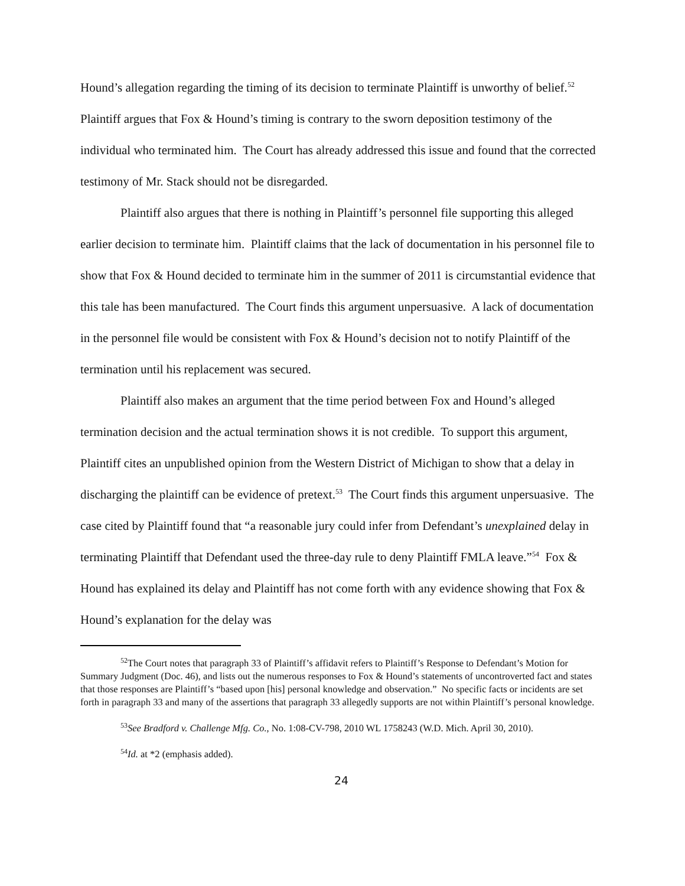Hound’s allegation regarding the timing of its decision to terminate Plaintiff is unworthy of belief.<sup>52</sup> Plaintiff argues that Fox & Hound’s timing is contrary to the sworn deposition testimony of the individual who terminated him. The Court has already addressed this issue and found that the corrected testimony of Mr. Stack should not be disregarded.
Plaintiff also argues that there is nothing in Plaintiff’s personnel file supporting this alleged earlier decision to terminate him. Plaintiff claims that the lack of documentation in his personnel file to show that Fox & Hound decided to terminate him in the summer of 2011 is circumstantial evidence that this tale has been manufactured. The Court finds this argument unpersuasive. A lack of documentation in the personnel file would be consistent with Fox & Hound’s decision not to notify Plaintiff of the termination until his replacement was secured.
Plaintiff also makes an argument that the time period between Fox and Hound’s alleged termination decision and the actual termination shows it is not credible. To support this argument, Plaintiff cites an unpublished opinion from the Western District of Michigan to show that a delay in discharging the plaintiff can be evidence of pretext.<sup>53</sup> The Court finds this argument unpersuasive. The case cited by Plaintiff found that “a reasonable jury could infer from Defendant’s unexplained delay in terminating Plaintiff that Defendant used the three-day rule to deny Plaintiff FMLA leave.”<sup>54</sup> Fox & Hound has explained its delay and Plaintiff has not come forth with any evidence showing that Fox & Hound’s explanation for the delay was
<sup>52</sup> The Court notes that paragraph 33 of Plaintiff’s affidavit refers to Plaintiff’s Response to Defendant’s Motion for Summary Judgment (Doc. 46), and lists out the numerous responses to Fox & Hound’s statements of uncontroverted fact and states that those responses are Plaintiff’s “based upon [his] personal knowledge and observation.” No specific facts or incidents are set forth in paragraph 33 and many of the assertions that paragraph 33 allegedly supports are not within Plaintiff’s personal knowledge.
<sup>53</sup> See Bradford v. Challenge Mfg. Co., No. 1:08-CV-798, 2010 WL 1758243 (W.D. Mich. April 30, 2010).
<sup>54</sup> Id. at *2 (emphasis added).
24